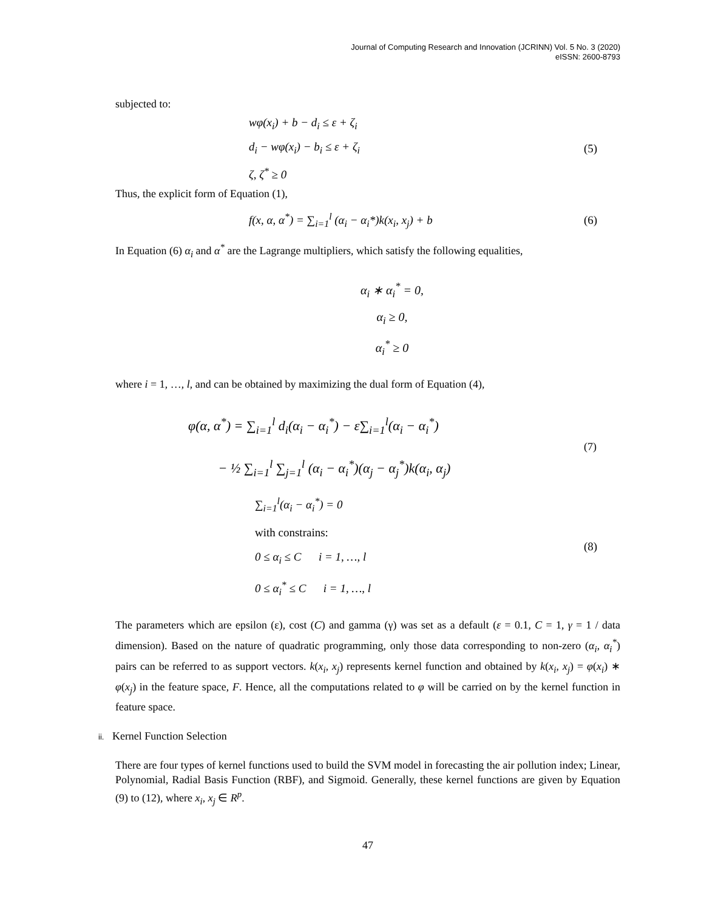Journal of Computing Research and Innovation (JCRINN) Vol. 5 No. 3 (2020)
eISSN: 2600-8793
subjected to:
wφ(x<sub>i</sub>) + b − d<sub>i</sub> ≤ ε + ζ<sub>i</sub>
d<sub>i</sub> − wφ(x<sub>i</sub>) − b<sub>i</sub> ≤ ε + ζ<sub>i</sub>
ζ, ζ<sup>*</sup> ≥ 0
(5)
Thus, the explicit form of Equation (1),
f(x, α, α<sup>*</sup>) = ∑<sub>i=1</sub><sup>l</sup> (α<sub>i</sub> − α<sub>i</sub>*)k(x<sub>i</sub>, x<sub>j</sub>) + b
(6)
In Equation (6) α<sub>i</sub> and α<sup>*</sup> are the Lagrange multipliers, which satisfy the following equalities,
α<sub>i</sub> ∗ α<sub>i</sub><sup>*</sup> = 0,
α<sub>i</sub> ≥ 0,
α<sub>i</sub><sup>*</sup> ≥ 0
where i = 1, …, l, and can be obtained by maximizing the dual form of Equation (4),
φ(α, α<sup>*</sup>) = ∑<sub>i=1</sub><sup>l</sup> d<sub>i</sub>(α<sub>i</sub> − α<sub>i</sub><sup>*</sup>) − ε∑<sub>i=1</sub><sup>l</sup>(α<sub>i</sub> − α<sub>i</sub><sup>*</sup>)
− ½ ∑<sub>i=1</sub><sup>l</sup> ∑<sub>j=1</sub><sup>l</sup> (α<sub>i</sub> − α<sub>i</sub><sup>*</sup>)(α<sub>j</sub> − α<sub>j</sub><sup>*</sup>)k(α<sub>i</sub>, α<sub>j</sub>)
(7)
∑<sub>i=1</sub><sup>l</sup>(α<sub>i</sub> − α<sub>i</sub><sup>*</sup>) = 0
with constrains:
0 ≤ α<sub>i</sub> ≤ C i = 1, …, l
0 ≤ α<sub>i</sub><sup>*</sup> ≤ C i = 1, …, l
(8)
The parameters which are epsilon (ε), cost (C) and gamma (γ) was set as a default (ε = 0.1, C = 1, γ = 1 / data dimension). Based on the nature of quadratic programming, only those data corresponding to non-zero (α<sub>i</sub>, α<sub>i</sub><sup>*</sup>) pairs can be referred to as support vectors. k(x<sub>i</sub>, x<sub>j</sub>) represents kernel function and obtained by k(x<sub>i</sub>, x<sub>j</sub>) = φ(x<sub>i</sub>) ∗ φ(x<sub>j</sub>) in the feature space, F. Hence, all the computations related to φ will be carried on by the kernel function in feature space.
ii. Kernel Function Selection
There are four types of kernel functions used to build the SVM model in forecasting the air pollution index; Linear, Polynomial, Radial Basis Function (RBF), and Sigmoid. Generally, these kernel functions are given by Equation (9) to (12), where x<sub>i</sub>, x<sub>j</sub> ∈ R<sup>p</sup>.
47